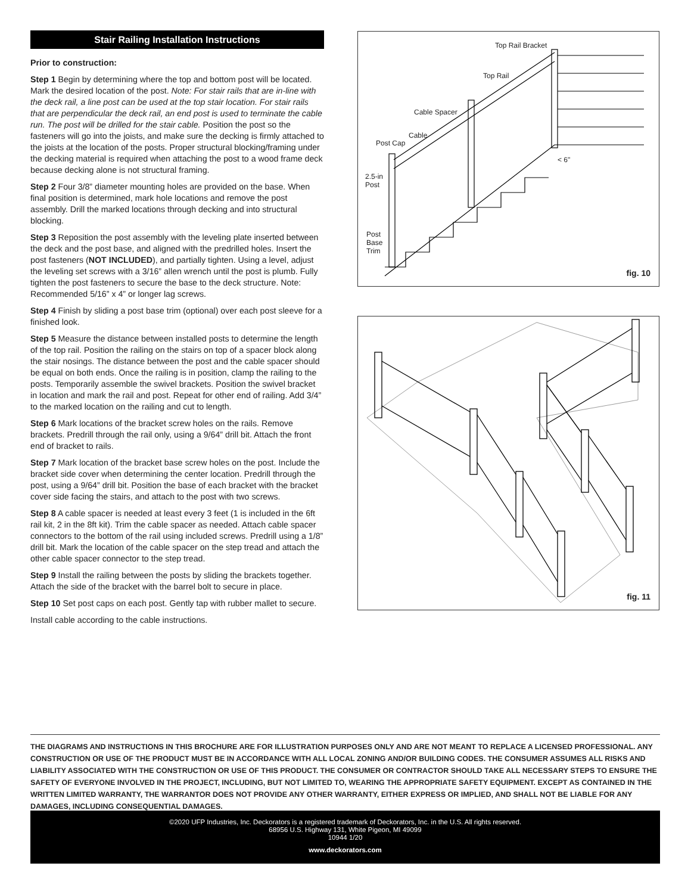Stair Railing Installation Instructions
Prior to construction:
Step 1 Begin by determining where the top and bottom post will be located. Mark the desired location of the post. Note: For stair rails that are in-line with the deck rail, a line post can be used at the top stair location. For stair rails that are perpendicular the deck rail, an end post is used to terminate the cable run. The post will be drilled for the stair cable. Position the post so the fasteners will go into the joists, and make sure the decking is firmly attached to the joists at the location of the posts. Proper structural blocking/framing under the decking material is required when attaching the post to a wood frame deck because decking alone is not structural framing.
Step 2 Four 3/8” diameter mounting holes are provided on the base. When final position is determined, mark hole locations and remove the post assembly. Drill the marked locations through decking and into structural blocking.
Step 3 Reposition the post assembly with the leveling plate inserted between the deck and the post base, and aligned with the predrilled holes. Insert the post fasteners (NOT INCLUDED), and partially tighten. Using a level, adjust the leveling set screws with a 3/16” allen wrench until the post is plumb. Fully tighten the post fasteners to secure the base to the deck structure. Note: Recommended 5/16” x 4” or longer lag screws.
Step 4 Finish by sliding a post base trim (optional) over each post sleeve for a finished look.
Step 5 Measure the distance between installed posts to determine the length of the top rail. Position the railing on the stairs on top of a spacer block along the stair nosings. The distance between the post and the cable spacer should be equal on both ends. Once the railing is in position, clamp the railing to the posts. Temporarily assemble the swivel brackets. Position the swivel bracket in location and mark the rail and post. Repeat for other end of railing. Add 3/4” to the marked location on the railing and cut to length.
Step 6 Mark locations of the bracket screw holes on the rails. Remove brackets. Predrill through the rail only, using a 9/64” drill bit. Attach the front end of bracket to rails.
Step 7 Mark location of the bracket base screw holes on the post. Include the bracket side cover when determining the center location. Predrill through the post, using a 9/64” drill bit. Position the base of each bracket with the bracket cover side facing the stairs, and attach to the post with two screws.
Step 8 A cable spacer is needed at least every 3 feet (1 is included in the 6ft rail kit, 2 in the 8ft kit). Trim the cable spacer as needed. Attach cable spacer connectors to the bottom of the rail using included screws. Predrill using a 1/8” drill bit. Mark the location of the cable spacer on the step tread and attach the other cable spacer connector to the step tread.
Step 9 Install the railing between the posts by sliding the brackets together. Attach the side of the bracket with the barrel bolt to secure in place.
Step 10 Set post caps on each post. Gently tap with rubber mallet to secure.
Install cable according to the cable instructions.
Top Rail Bracket
Top Rail
Cable Spacer
Cable
Post Cap
2.5-in
Post
< 6"
Post
Base
Trim
fig. 10
fig. 11
THE DIAGRAMS AND INSTRUCTIONS IN THIS BROCHURE ARE FOR ILLUSTRATION PURPOSES ONLY AND ARE NOT MEANT TO REPLACE A LICENSED PROFESSIONAL. ANY CONSTRUCTION OR USE OF THE PRODUCT MUST BE IN ACCORDANCE WITH ALL LOCAL ZONING AND/OR BUILDING CODES. THE CONSUMER ASSUMES ALL RISKS AND LIABILITY ASSOCIATED WITH THE CONSTRUCTION OR USE OF THIS PRODUCT. THE CONSUMER OR CONTRACTOR SHOULD TAKE ALL NECESSARY STEPS TO ENSURE THE SAFETY OF EVERYONE INVOLVED IN THE PROJECT, INCLUDING, BUT NOT LIMITED TO, WEARING THE APPROPRIATE SAFETY EQUIPMENT. EXCEPT AS CONTAINED IN THE WRITTEN LIMITED WARRANTY, THE WARRANTOR DOES NOT PROVIDE ANY OTHER WARRANTY, EITHER EXPRESS OR IMPLIED, AND SHALL NOT BE LIABLE FOR ANY DAMAGES, INCLUDING CONSEQUENTIAL DAMAGES.
©2020 UFP Industries, Inc. Deckorators is a registered trademark of Deckorators, Inc. in the U.S. All rights reserved.
68956 U.S. Highway 131, White Pigeon, MI 49099
10944 1/20
www.deckorators.com